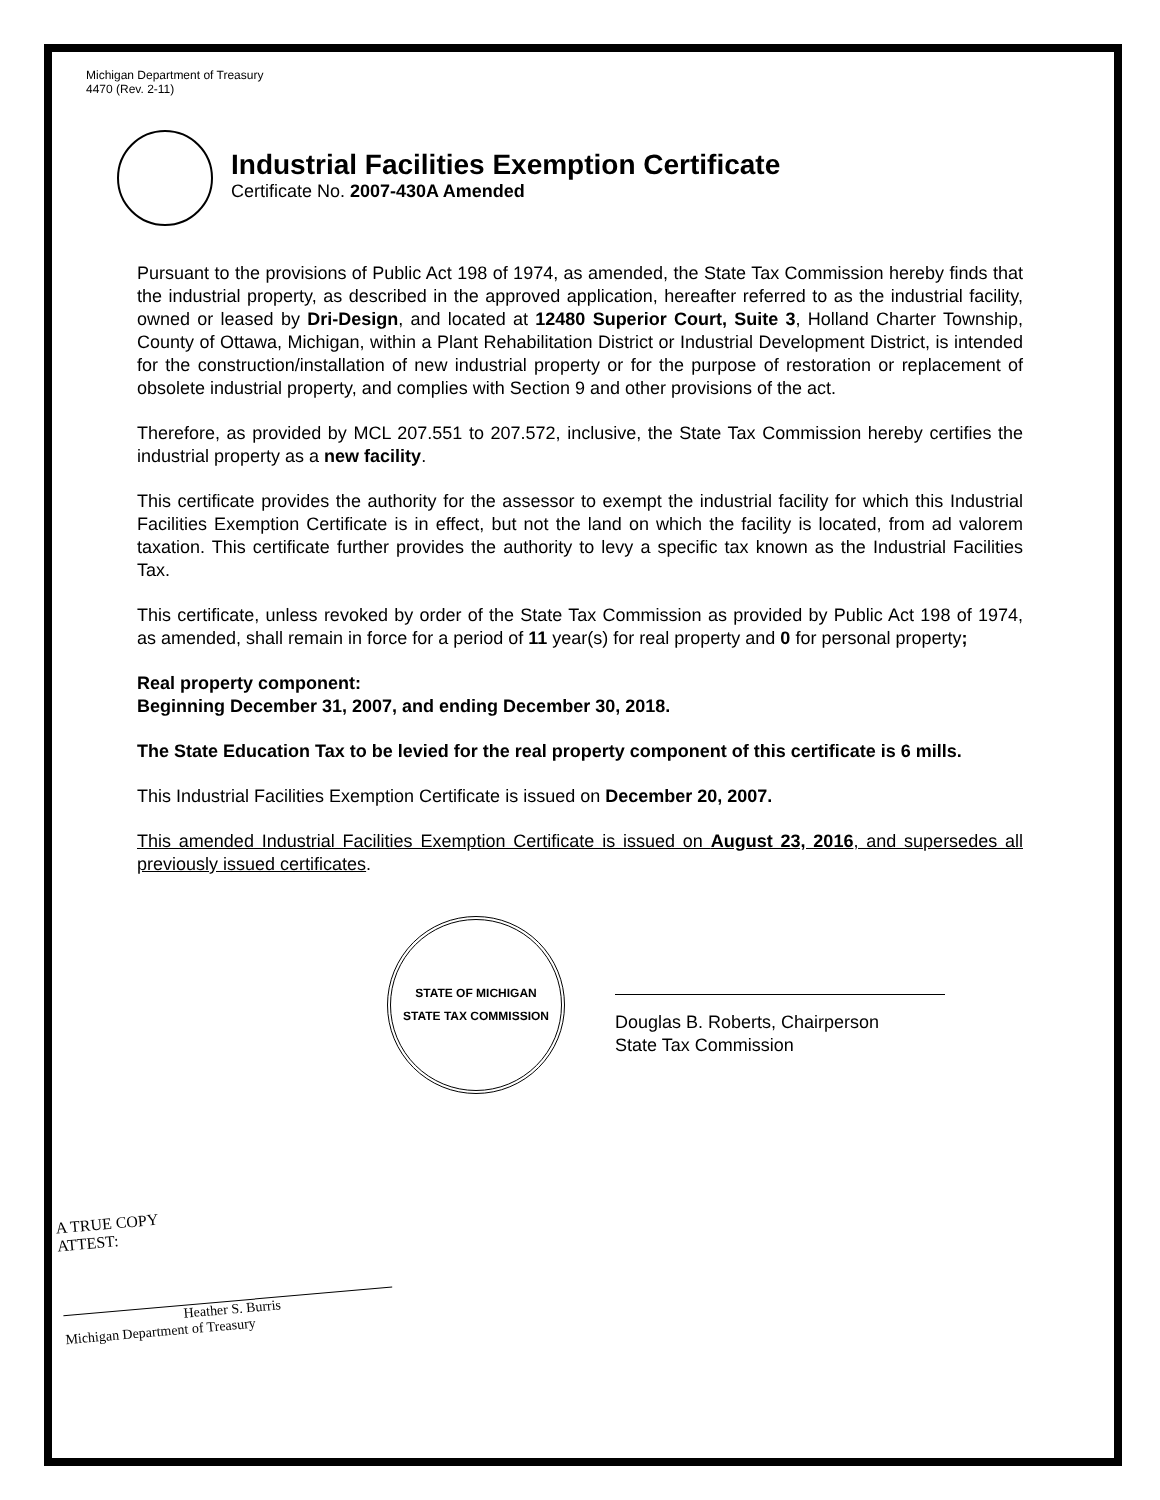Michigan Department of Treasury
4470 (Rev. 2-11)
Industrial Facilities Exemption Certificate
Certificate No. 2007-430A Amended
Pursuant to the provisions of Public Act 198 of 1974, as amended, the State Tax Commission hereby finds that the industrial property, as described in the approved application, hereafter referred to as the industrial facility, owned or leased by Dri-Design, and located at 12480 Superior Court, Suite 3, Holland Charter Township, County of Ottawa, Michigan, within a Plant Rehabilitation District or Industrial Development District, is intended for the construction/installation of new industrial property or for the purpose of restoration or replacement of obsolete industrial property, and complies with Section 9 and other provisions of the act.
Therefore, as provided by MCL 207.551 to 207.572, inclusive, the State Tax Commission hereby certifies the industrial property as a new facility.
This certificate provides the authority for the assessor to exempt the industrial facility for which this Industrial Facilities Exemption Certificate is in effect, but not the land on which the facility is located, from ad valorem taxation. This certificate further provides the authority to levy a specific tax known as the Industrial Facilities Tax.
This certificate, unless revoked by order of the State Tax Commission as provided by Public Act 198 of 1974, as amended, shall remain in force for a period of 11 year(s) for real property and 0 for personal property;
Real property component:
Beginning December 31, 2007, and ending December 30, 2018.
The State Education Tax to be levied for the real property component of this certificate is 6 mills.
This Industrial Facilities Exemption Certificate is issued on December 20, 2007.
This amended Industrial Facilities Exemption Certificate is issued on August 23, 2016, and supersedes all previously issued certificates.
STATE OF MICHIGAN
STATE TAX COMMISSION
Douglas B. Roberts, Chairperson
State Tax Commission
A TRUE COPY
ATTEST:
Heather S. Burris
Michigan Department of Treasury